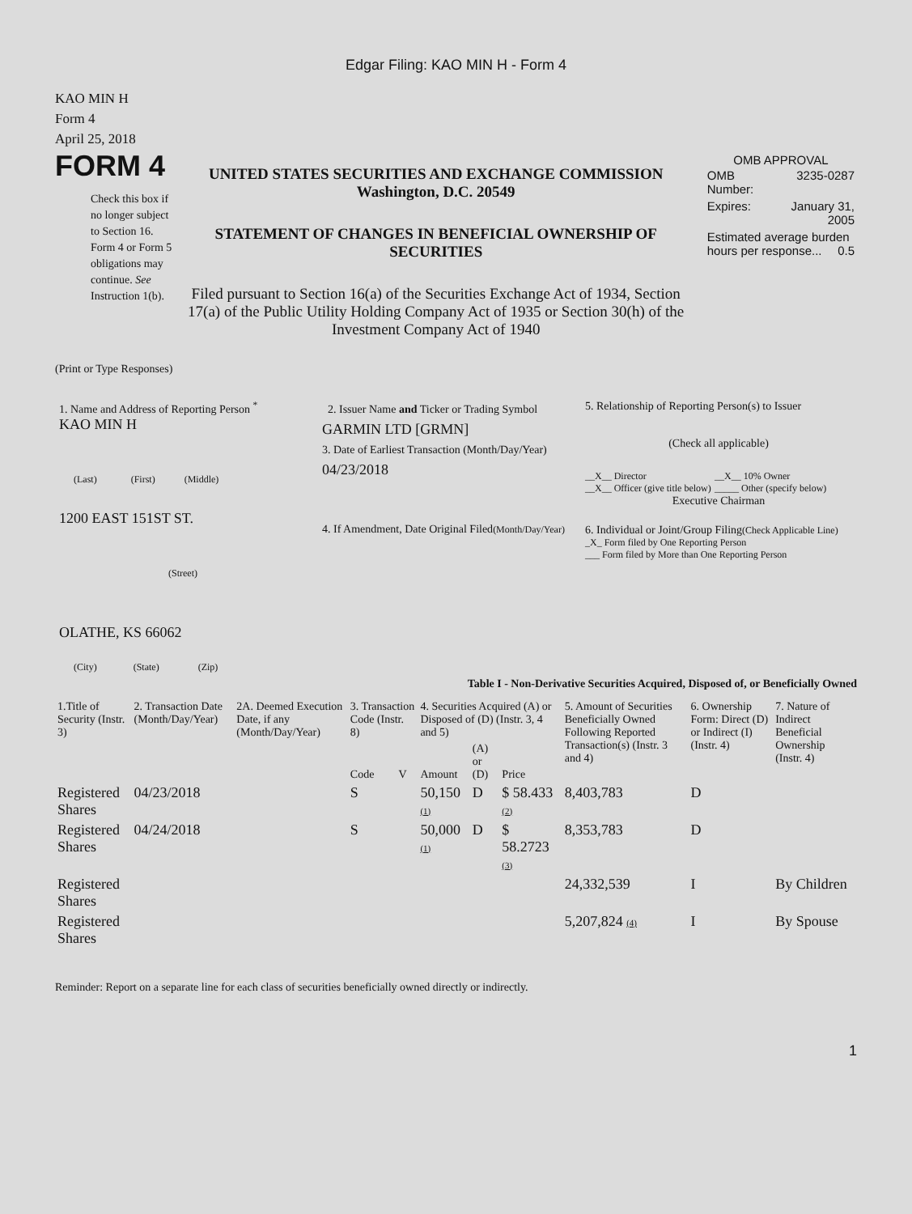Edgar Filing: KAO MIN H - Form 4
KAO MIN H
Form 4
April 25, 2018
FORM 4
Check this box if no longer subject to Section 16. Form 4 or Form 5 obligations may continue. See Instruction 1(b).
UNITED STATES SECURITIES AND EXCHANGE COMMISSION
Washington, D.C. 20549
STATEMENT OF CHANGES IN BENEFICIAL OWNERSHIP OF SECURITIES
Filed pursuant to Section 16(a) of the Securities Exchange Act of 1934, Section 17(a) of the Public Utility Holding Company Act of 1935 or Section 30(h) of the Investment Company Act of 1940
OMB APPROVAL
| OMB Number: | 3235-0287 |
| Expires: | January 31, 2005 |
| Estimated average burden hours per response... 0.5 | |
(Print or Type Responses)
1. Name and Address of Reporting Person <sup>*</sup>
KAO MIN H
(Last) (First) (Middle)
1200 EAST 151ST ST.
(Street)
OLATHE, KS 66062
(City) (State) (Zip)
2. Issuer Name and Ticker or Trading Symbol
GARMIN LTD [GRMN]
3. Date of Earliest Transaction (Month/Day/Year)
04/23/2018
4. If Amendment, Date Original Filed(Month/Day/Year)
5. Relationship of Reporting Person(s) to Issuer
(Check all applicable)
__X__ Director
__X__ Officer (give title below)
__X__ 10% Owner
_____ Other (specify below)
Executive Chairman
6. Individual or Joint/Group Filing(Check Applicable Line)
_X_ Form filed by One Reporting Person
___ Form filed by More than One Reporting Person
Table I - Non-Derivative Securities Acquired, Disposed of, or Beneficially Owned
| 1.Title of Security (Instr. 3) | 2. Transaction Date (Month/Day/Year) | 2A. Deemed Execution Date, if any (Month/Day/Year) | 3. Transaction Code (Instr. 8) | | 4. Securities Acquired (A) or Disposed of (D) (Instr. 3, 4 and 5) | | | 5. Amount of Securities Beneficially Owned Following Reported Transaction(s) (Instr. 3 and 4) | 6. Ownership Form: Direct (D) or Indirect (I) (Instr. 4) | 7. Nature of Indirect Beneficial Ownership (Instr. 4) |
| --- | --- | --- | --- | --- | --- | --- | --- | --- | --- | --- |
| | | | Code | V | Amount | (A) or (D) | Price | | | |
| Registered Shares | 04/23/2018 | | S | | 50,150 (1) | D | $ 58.433 (2) | 8,403,783 | D | |
| Registered Shares | 04/24/2018 | | S | | 50,000 (1) | D | $ 58.2723 (3) | 8,353,783 | D | |
| Registered Shares | | | | | | | | 24,332,539 | I | By Children |
| Registered Shares | | | | | | | | 5,207,824 (4) | I | By Spouse |
Reminder: Report on a separate line for each class of securities beneficially owned directly or indirectly.
1